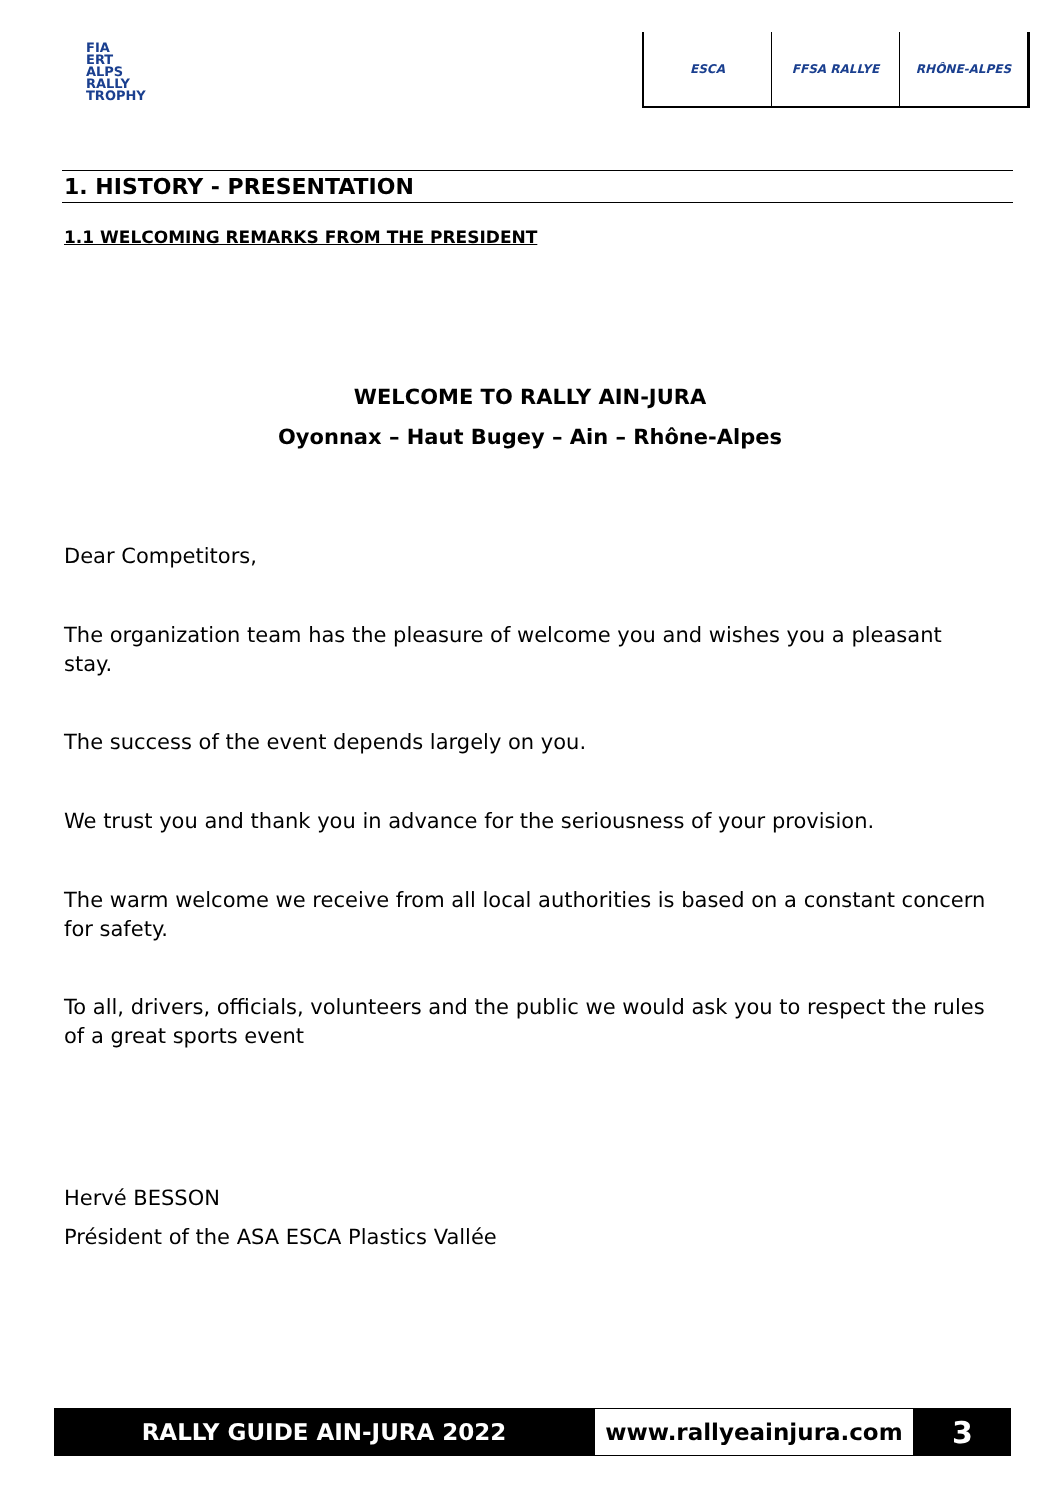FIA
ERT
ALPS
RALLY
TROPHY
ESCA FFSA RALLYE RHÔNE-ALPES
1. HISTORY - PRESENTATION
1.1 WELCOMING REMARKS FROM THE PRESIDENT
WELCOME TO RALLY AIN-JURA
Oyonnax – Haut Bugey – Ain – Rhône-Alpes
Dear Competitors,
The organization team has the pleasure of welcome you and wishes you a pleasant stay.
The success of the event depends largely on you.
We trust you and thank you in advance for the seriousness of your provision.
The warm welcome we receive from all local authorities is based on a constant concern for safety.
To all, drivers, officials, volunteers and the public we would ask you to respect the rules of a great sports event
Hervé BESSON
Président of the ASA ESCA Plastics Vallée
RALLY GUIDE AIN-JURA 2022 www.rallyeainjura.com
3